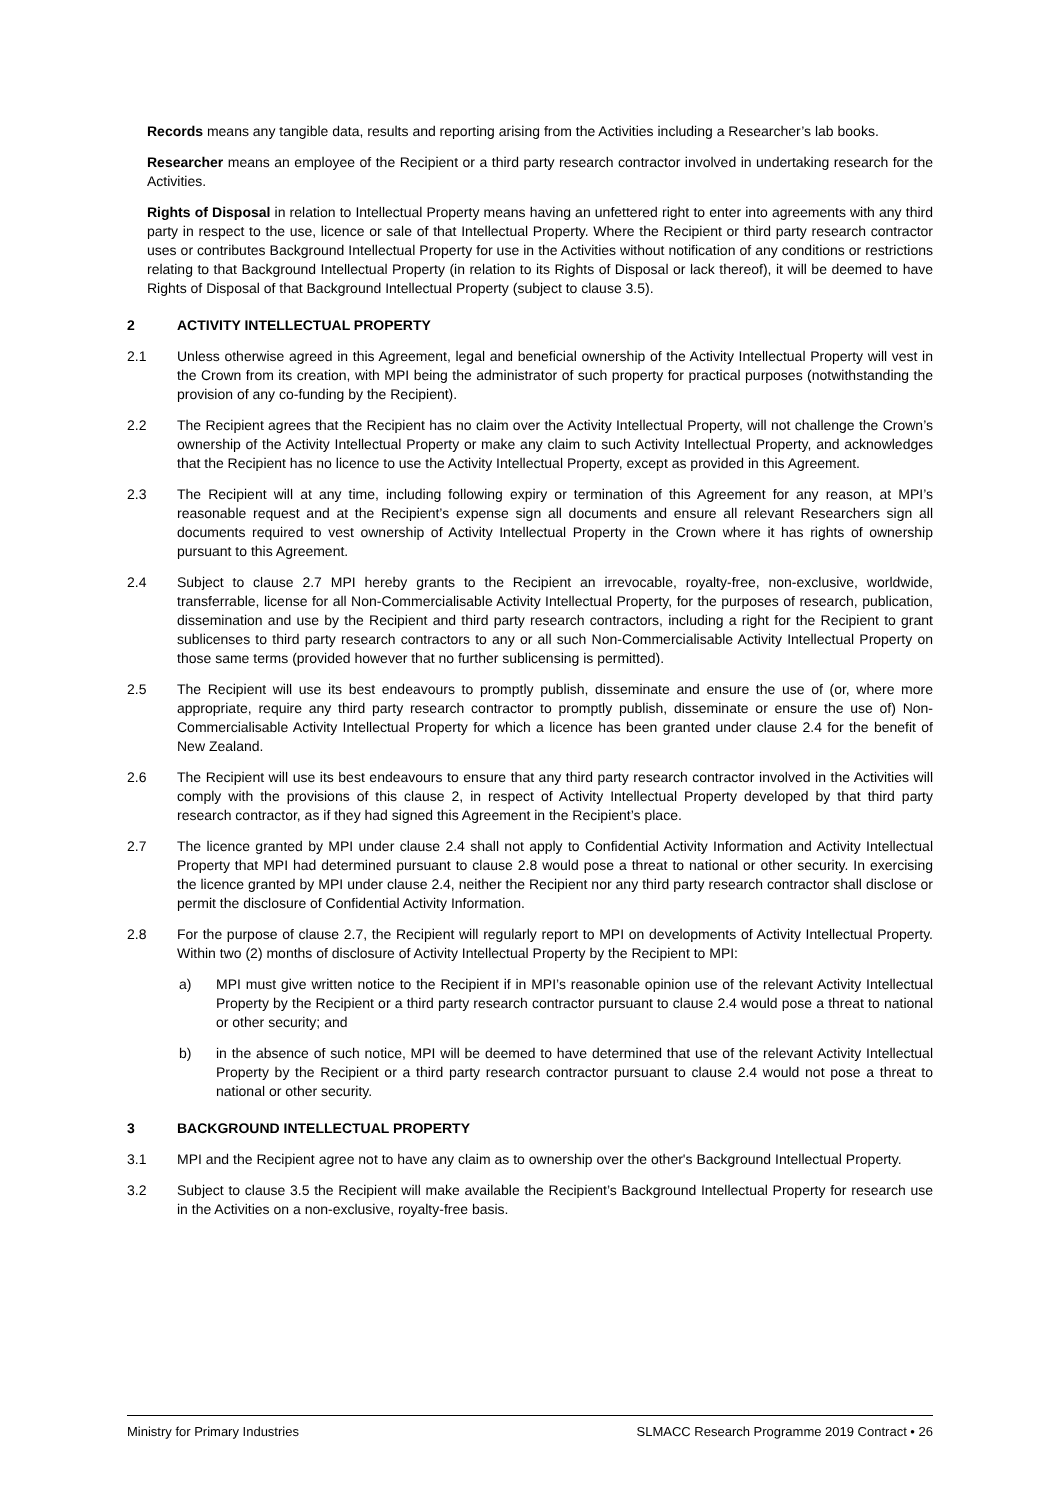Records means any tangible data, results and reporting arising from the Activities including a Researcher’s lab books.
Researcher means an employee of the Recipient or a third party research contractor involved in undertaking research for the Activities.
Rights of Disposal in relation to Intellectual Property means having an unfettered right to enter into agreements with any third party in respect to the use, licence or sale of that Intellectual Property. Where the Recipient or third party research contractor uses or contributes Background Intellectual Property for use in the Activities without notification of any conditions or restrictions relating to that Background Intellectual Property (in relation to its Rights of Disposal or lack thereof), it will be deemed to have Rights of Disposal of that Background Intellectual Property (subject to clause 3.5).
2 ACTIVITY INTELLECTUAL PROPERTY
2.1 Unless otherwise agreed in this Agreement, legal and beneficial ownership of the Activity Intellectual Property will vest in the Crown from its creation, with MPI being the administrator of such property for practical purposes (notwithstanding the provision of any co-funding by the Recipient).
2.2 The Recipient agrees that the Recipient has no claim over the Activity Intellectual Property, will not challenge the Crown’s ownership of the Activity Intellectual Property or make any claim to such Activity Intellectual Property, and acknowledges that the Recipient has no licence to use the Activity Intellectual Property, except as provided in this Agreement.
2.3 The Recipient will at any time, including following expiry or termination of this Agreement for any reason, at MPI’s reasonable request and at the Recipient’s expense sign all documents and ensure all relevant Researchers sign all documents required to vest ownership of Activity Intellectual Property in the Crown where it has rights of ownership pursuant to this Agreement.
2.4 Subject to clause 2.7 MPI hereby grants to the Recipient an irrevocable, royalty-free, non-exclusive, worldwide, transferrable, license for all Non-Commercialisable Activity Intellectual Property, for the purposes of research, publication, dissemination and use by the Recipient and third party research contractors, including a right for the Recipient to grant sublicenses to third party research contractors to any or all such Non-Commercialisable Activity Intellectual Property on those same terms (provided however that no further sublicensing is permitted).
2.5 The Recipient will use its best endeavours to promptly publish, disseminate and ensure the use of (or, where more appropriate, require any third party research contractor to promptly publish, disseminate or ensure the use of) Non-Commercialisable Activity Intellectual Property for which a licence has been granted under clause 2.4 for the benefit of New Zealand.
2.6 The Recipient will use its best endeavours to ensure that any third party research contractor involved in the Activities will comply with the provisions of this clause 2, in respect of Activity Intellectual Property developed by that third party research contractor, as if they had signed this Agreement in the Recipient’s place.
2.7 The licence granted by MPI under clause 2.4 shall not apply to Confidential Activity Information and Activity Intellectual Property that MPI had determined pursuant to clause 2.8 would pose a threat to national or other security. In exercising the licence granted by MPI under clause 2.4, neither the Recipient nor any third party research contractor shall disclose or permit the disclosure of Confidential Activity Information.
2.8 For the purpose of clause 2.7, the Recipient will regularly report to MPI on developments of Activity Intellectual Property. Within two (2) months of disclosure of Activity Intellectual Property by the Recipient to MPI:
a) MPI must give written notice to the Recipient if in MPI’s reasonable opinion use of the relevant Activity Intellectual Property by the Recipient or a third party research contractor pursuant to clause 2.4 would pose a threat to national or other security; and
b) in the absence of such notice, MPI will be deemed to have determined that use of the relevant Activity Intellectual Property by the Recipient or a third party research contractor pursuant to clause 2.4 would not pose a threat to national or other security.
3 BACKGROUND INTELLECTUAL PROPERTY
3.1 MPI and the Recipient agree not to have any claim as to ownership over the other's Background Intellectual Property.
3.2 Subject to clause 3.5 the Recipient will make available the Recipient’s Background Intellectual Property for research use in the Activities on a non-exclusive, royalty-free basis.
Ministry for Primary Industries SLMACC Research Programme 2019 Contract • 26